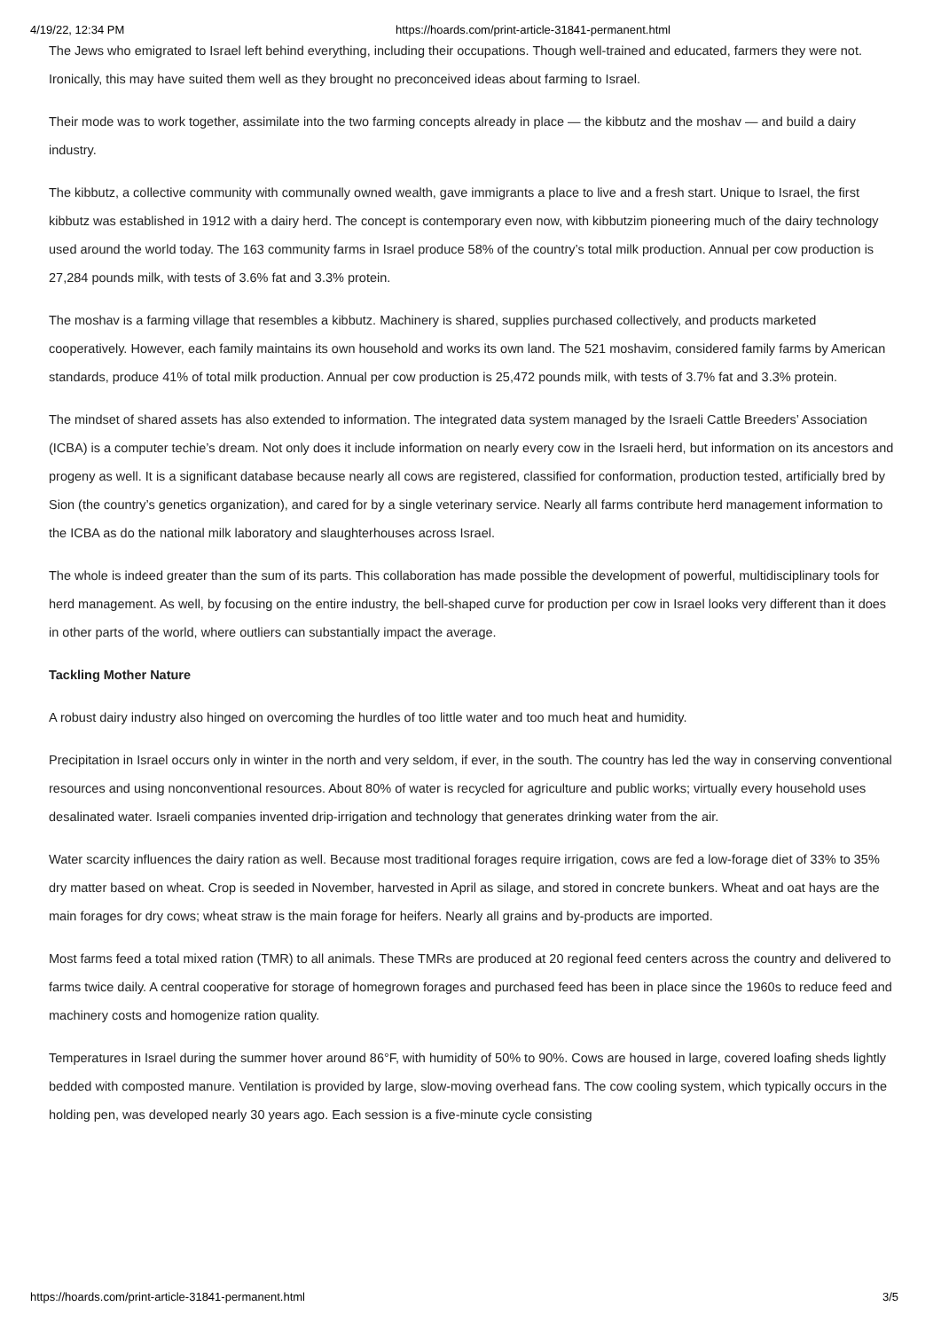4/19/22, 12:34 PM https://hoards.com/print-article-31841-permanent.html
The Jews who emigrated to Israel left behind everything, including their occupations. Though well-trained and educated, farmers they were not. Ironically, this may have suited them well as they brought no preconceived ideas about farming to Israel.
Their mode was to work together, assimilate into the two farming concepts already in place — the kibbutz and the moshav — and build a dairy industry.
The kibbutz, a collective community with communally owned wealth, gave immigrants a place to live and a fresh start. Unique to Israel, the first kibbutz was established in 1912 with a dairy herd. The concept is contemporary even now, with kibbutzim pioneering much of the dairy technology used around the world today. The 163 community farms in Israel produce 58% of the country’s total milk production. Annual per cow production is 27,284 pounds milk, with tests of 3.6% fat and 3.3% protein.
The moshav is a farming village that resembles a kibbutz. Machinery is shared, supplies purchased collectively, and products marketed cooperatively. However, each family maintains its own household and works its own land. The 521 moshavim, considered family farms by American standards, produce 41% of total milk production. Annual per cow production is 25,472 pounds milk, with tests of 3.7% fat and 3.3% protein.
The mindset of shared assets has also extended to information. The integrated data system managed by the Israeli Cattle Breeders’ Association (ICBA) is a computer techie’s dream. Not only does it include information on nearly every cow in the Israeli herd, but information on its ancestors and progeny as well. It is a significant database because nearly all cows are registered, classified for conformation, production tested, artificially bred by Sion (the country’s genetics organization), and cared for by a single veterinary service. Nearly all farms contribute herd management information to the ICBA as do the national milk laboratory and slaughterhouses across Israel.
The whole is indeed greater than the sum of its parts. This collaboration has made possible the development of powerful, multidisciplinary tools for herd management. As well, by focusing on the entire industry, the bell-shaped curve for production per cow in Israel looks very different than it does in other parts of the world, where outliers can substantially impact the average.
Tackling Mother Nature
A robust dairy industry also hinged on overcoming the hurdles of too little water and too much heat and humidity.
Precipitation in Israel occurs only in winter in the north and very seldom, if ever, in the south. The country has led the way in conserving conventional resources and using nonconventional resources. About 80% of water is recycled for agriculture and public works; virtually every household uses desalinated water. Israeli companies invented drip-irrigation and technology that generates drinking water from the air.
Water scarcity influences the dairy ration as well. Because most traditional forages require irrigation, cows are fed a low-forage diet of 33% to 35% dry matter based on wheat. Crop is seeded in November, harvested in April as silage, and stored in concrete bunkers. Wheat and oat hays are the main forages for dry cows; wheat straw is the main forage for heifers. Nearly all grains and by-products are imported.
Most farms feed a total mixed ration (TMR) to all animals. These TMRs are produced at 20 regional feed centers across the country and delivered to farms twice daily. A central cooperative for storage of homegrown forages and purchased feed has been in place since the 1960s to reduce feed and machinery costs and homogenize ration quality.
Temperatures in Israel during the summer hover around 86°F, with humidity of 50% to 90%. Cows are housed in large, covered loafing sheds lightly bedded with composted manure. Ventilation is provided by large, slow-moving overhead fans. The cow cooling system, which typically occurs in the holding pen, was developed nearly 30 years ago. Each session is a five-minute cycle consisting
https://hoards.com/print-article-31841-permanent.html 3/5